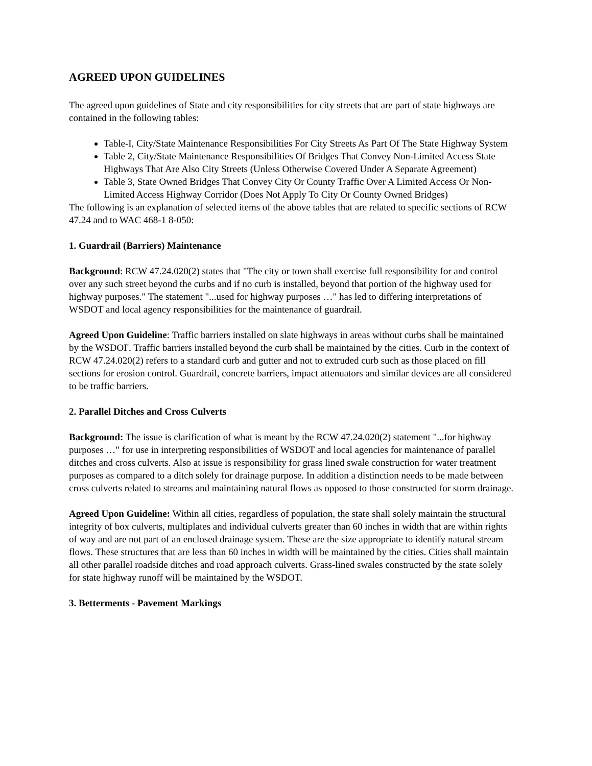AGREED UPON GUIDELINES
The agreed upon guidelines of State and city responsibilities for city streets that are part of state highways are contained in the following tables:
Table-I, City/State Maintenance Responsibilities For City Streets As Part Of The State Highway System
Table 2, City/State Maintenance Responsibilities Of Bridges That Convey Non-Limited Access State Highways That Are Also City Streets (Unless Otherwise Covered Under A Separate Agreement)
Table 3, State Owned Bridges That Convey City Or County Traffic Over A Limited Access Or Non-Limited Access Highway Corridor (Does Not Apply To City Or County Owned Bridges)
The following is an explanation of selected items of the above tables that are related to specific sections of RCW 47.24 and to WAC 468-1 8-050:
1. Guardrail (Barriers) Maintenance
Background: RCW 47.24.020(2) states that "The city or town shall exercise full responsibility for and control over any such street beyond the curbs and if no curb is installed, beyond that portion of the highway used for highway purposes." The statement "...used for highway purposes …" has led to differing interpretations of WSDOT and local agency responsibilities for the maintenance of guardrail.
Agreed Upon Guideline: Traffic barriers installed on slate highways in areas without curbs shall be maintained by the WSDOI'. Traffic barriers installed beyond the curb shall be maintained by the cities. Curb in the context of RCW 47.24.020(2) refers to a standard curb and gutter and not to extruded curb such as those placed on fill sections for erosion control. Guardrail, concrete barriers, impact attenuators and similar devices are all considered to be traffic barriers.
2. Parallel Ditches and Cross Culverts
Background: The issue is clarification of what is meant by the RCW 47.24.020(2) statement "...for highway purposes …" for use in interpreting responsibilities of WSDOT and local agencies for maintenance of parallel ditches and cross culverts. Also at issue is responsibility for grass lined swale construction for water treatment purposes as compared to a ditch solely for drainage purpose. In addition a distinction needs to be made between cross culverts related to streams and maintaining natural flows as opposed to those constructed for storm drainage.
Agreed Upon Guideline: Within all cities, regardless of population, the state shall solely maintain the structural integrity of box culverts, multiplates and individual culverts greater than 60 inches in width that are within rights of way and are not part of an enclosed drainage system. These are the size appropriate to identify natural stream flows. These structures that are less than 60 inches in width will be maintained by the cities. Cities shall maintain all other parallel roadside ditches and road approach culverts. Grass-lined swales constructed by the state solely for state highway runoff will be maintained by the WSDOT.
3. Betterments - Pavement Markings